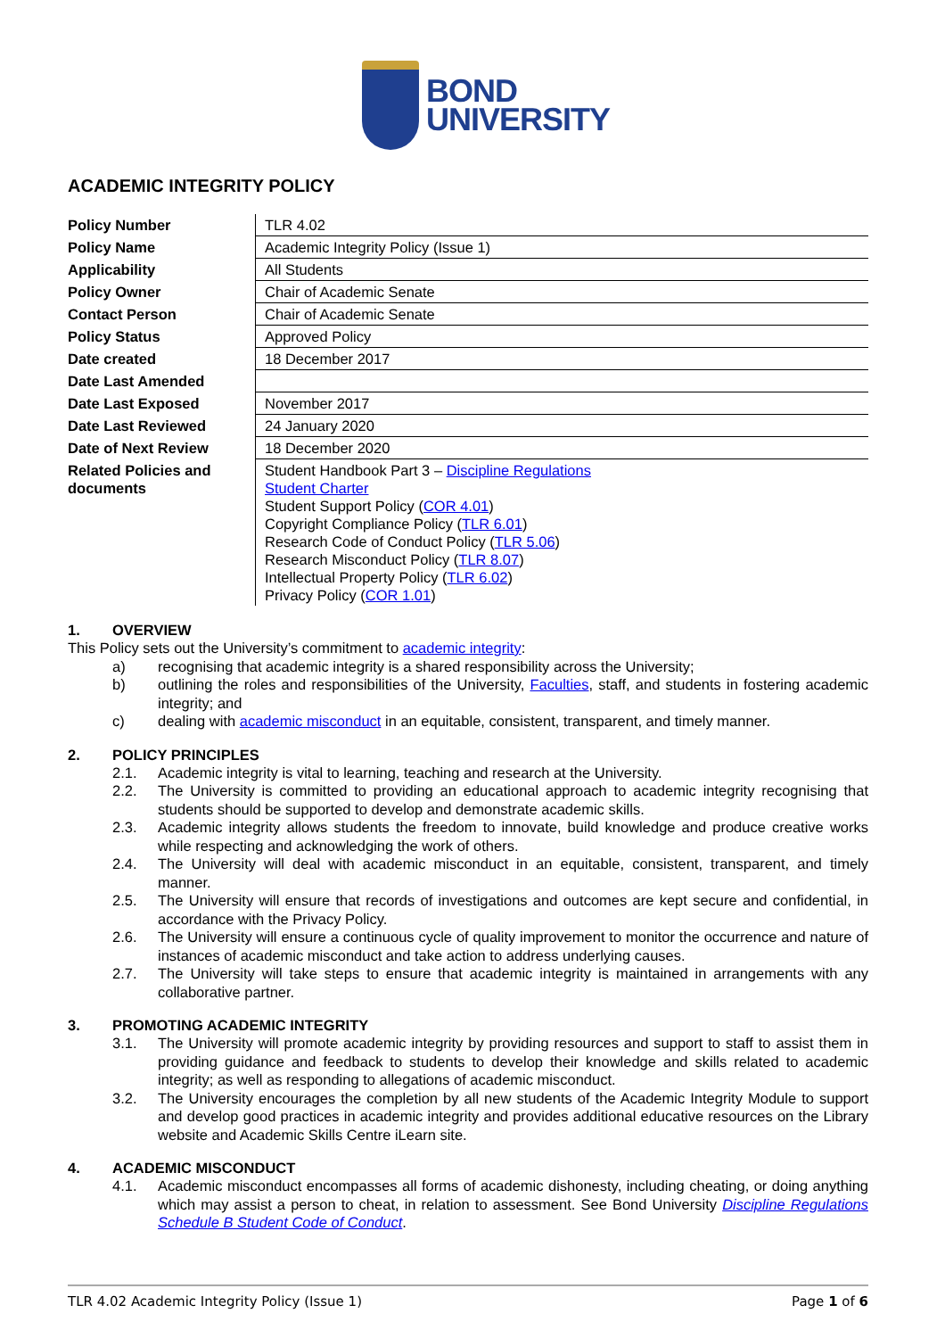BOND
UNIVERSITY
ACADEMIC INTEGRITY POLICY
| Policy Number | TLR 4.02 |
| Policy Name | Academic Integrity Policy (Issue 1) |
| Applicability | All Students |
| Policy Owner | Chair of Academic Senate |
| Contact Person | Chair of Academic Senate |
| Policy Status | Approved Policy |
| Date created | 18 December 2017 |
| Date Last Amended | |
| Date Last Exposed | November 2017 |
| Date Last Reviewed | 24 January 2020 |
| Date of Next Review | 18 December 2020 |
| Related Policies and documents | Student Handbook Part 3 – Discipline Regulations Student Charter Student Support Policy ( COR 4.01 ) Copyright Compliance Policy ( TLR 6.01 ) Research Code of Conduct Policy ( TLR 5.06 ) Research Misconduct Policy ( TLR 8.07 ) Intellectual Property Policy ( TLR 6.02 ) Privacy Policy ( COR 1.01 ) |
1. OVERVIEW
This Policy sets out the University’s commitment to academic integrity:
a) recognising that academic integrity is a shared responsibility across the University;
b) outlining the roles and responsibilities of the University, Faculties, staff, and students in fostering academic integrity; and
c) dealing with academic misconduct in an equitable, consistent, transparent, and timely manner.
2. POLICY PRINCIPLES
2.1. Academic integrity is vital to learning, teaching and research at the University.
2.2. The University is committed to providing an educational approach to academic integrity recognising that students should be supported to develop and demonstrate academic skills.
2.3. Academic integrity allows students the freedom to innovate, build knowledge and produce creative works while respecting and acknowledging the work of others.
2.4. The University will deal with academic misconduct in an equitable, consistent, transparent, and timely manner.
2.5. The University will ensure that records of investigations and outcomes are kept secure and confidential, in accordance with the Privacy Policy.
2.6. The University will ensure a continuous cycle of quality improvement to monitor the occurrence and nature of instances of academic misconduct and take action to address underlying causes.
2.7. The University will take steps to ensure that academic integrity is maintained in arrangements with any collaborative partner.
3. PROMOTING ACADEMIC INTEGRITY
3.1. The University will promote academic integrity by providing resources and support to staff to assist them in providing guidance and feedback to students to develop their knowledge and skills related to academic integrity; as well as responding to allegations of academic misconduct.
3.2. The University encourages the completion by all new students of the Academic Integrity Module to support and develop good practices in academic integrity and provides additional educative resources on the Library website and Academic Skills Centre iLearn site.
4. ACADEMIC MISCONDUCT
4.1. Academic misconduct encompasses all forms of academic dishonesty, including cheating, or doing anything which may assist a person to cheat, in relation to assessment. See Bond University Discipline Regulations Schedule B Student Code of Conduct.
TLR 4.02 Academic Integrity Policy (Issue 1) Page 1 of 6